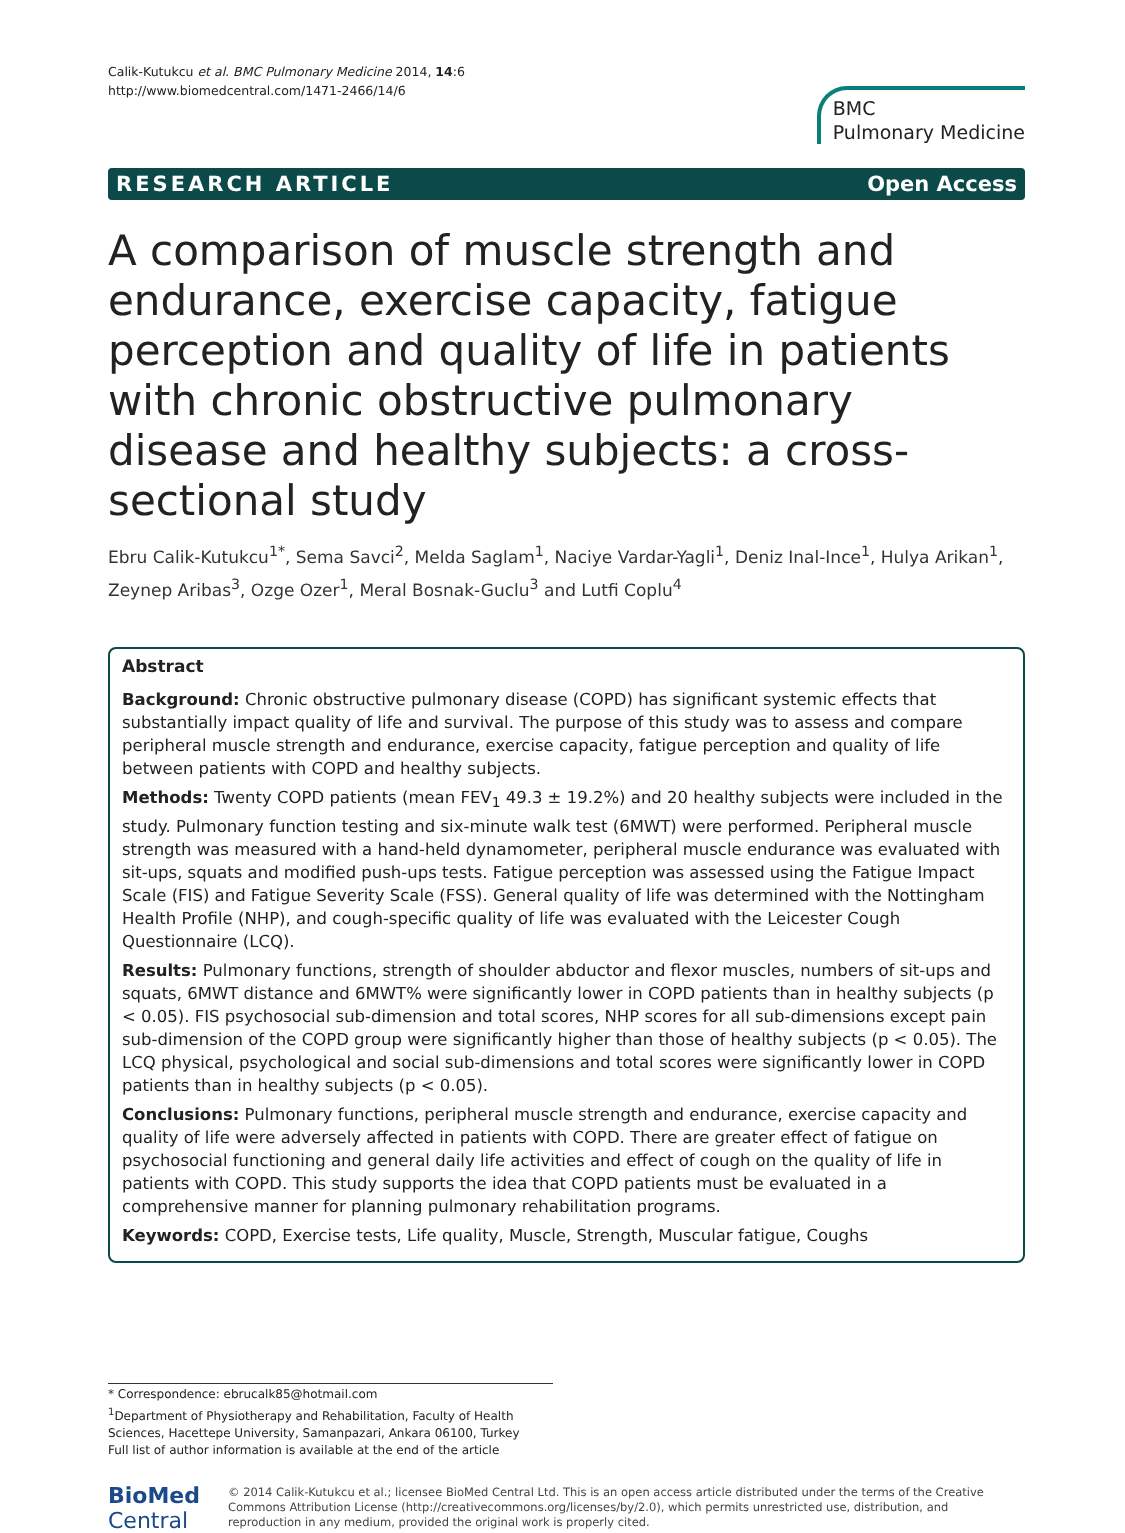Calik-Kutukcu et al. BMC Pulmonary Medicine 2014, 14:6
http://www.biomedcentral.com/1471-2466/14/6
BMC
Pulmonary Medicine
RESEARCH ARTICLE Open Access
A comparison of muscle strength and endurance, exercise capacity, fatigue perception and quality of life in patients with chronic obstructive pulmonary disease and healthy subjects: a cross-sectional study
Ebru Calik-Kutukcu<sup>1*</sup>, Sema Savci<sup>2</sup>, Melda Saglam<sup>1</sup>, Naciye Vardar-Yagli<sup>1</sup>, Deniz Inal-Ince<sup>1</sup>, Hulya Arikan<sup>1</sup>, Zeynep Aribas<sup>3</sup>, Ozge Ozer<sup>1</sup>, Meral Bosnak-Guclu<sup>3</sup> and Lutfi Coplu<sup>4</sup>
Abstract
Background: Chronic obstructive pulmonary disease (COPD) has significant systemic effects that substantially impact quality of life and survival. The purpose of this study was to assess and compare peripheral muscle strength and endurance, exercise capacity, fatigue perception and quality of life between patients with COPD and healthy subjects.
Methods: Twenty COPD patients (mean FEV<sub>1</sub> 49.3 ± 19.2%) and 20 healthy subjects were included in the study. Pulmonary function testing and six-minute walk test (6MWT) were performed. Peripheral muscle strength was measured with a hand-held dynamometer, peripheral muscle endurance was evaluated with sit-ups, squats and modified push-ups tests. Fatigue perception was assessed using the Fatigue Impact Scale (FIS) and Fatigue Severity Scale (FSS). General quality of life was determined with the Nottingham Health Profile (NHP), and cough-specific quality of life was evaluated with the Leicester Cough Questionnaire (LCQ).
Results: Pulmonary functions, strength of shoulder abductor and flexor muscles, numbers of sit-ups and squats, 6MWT distance and 6MWT% were significantly lower in COPD patients than in healthy subjects (p < 0.05). FIS psychosocial sub-dimension and total scores, NHP scores for all sub-dimensions except pain sub-dimension of the COPD group were significantly higher than those of healthy subjects (p < 0.05). The LCQ physical, psychological and social sub-dimensions and total scores were significantly lower in COPD patients than in healthy subjects (p < 0.05).
Conclusions: Pulmonary functions, peripheral muscle strength and endurance, exercise capacity and quality of life were adversely affected in patients with COPD. There are greater effect of fatigue on psychosocial functioning and general daily life activities and effect of cough on the quality of life in patients with COPD. This study supports the idea that COPD patients must be evaluated in a comprehensive manner for planning pulmonary rehabilitation programs.
Keywords: COPD, Exercise tests, Life quality, Muscle, Strength, Muscular fatigue, Coughs
* Correspondence: ebrucalk85@hotmail.com
<sup>1</sup> Department of Physiotherapy and Rehabilitation, Faculty of Health Sciences, Hacettepe University, Samanpazari, Ankara 06100, Turkey
Full list of author information is available at the end of the article
BioMed Central
© 2014 Calik-Kutukcu et al.; licensee BioMed Central Ltd. This is an open access article distributed under the terms of the Creative Commons Attribution License (http://creativecommons.org/licenses/by/2.0), which permits unrestricted use, distribution, and reproduction in any medium, provided the original work is properly cited.